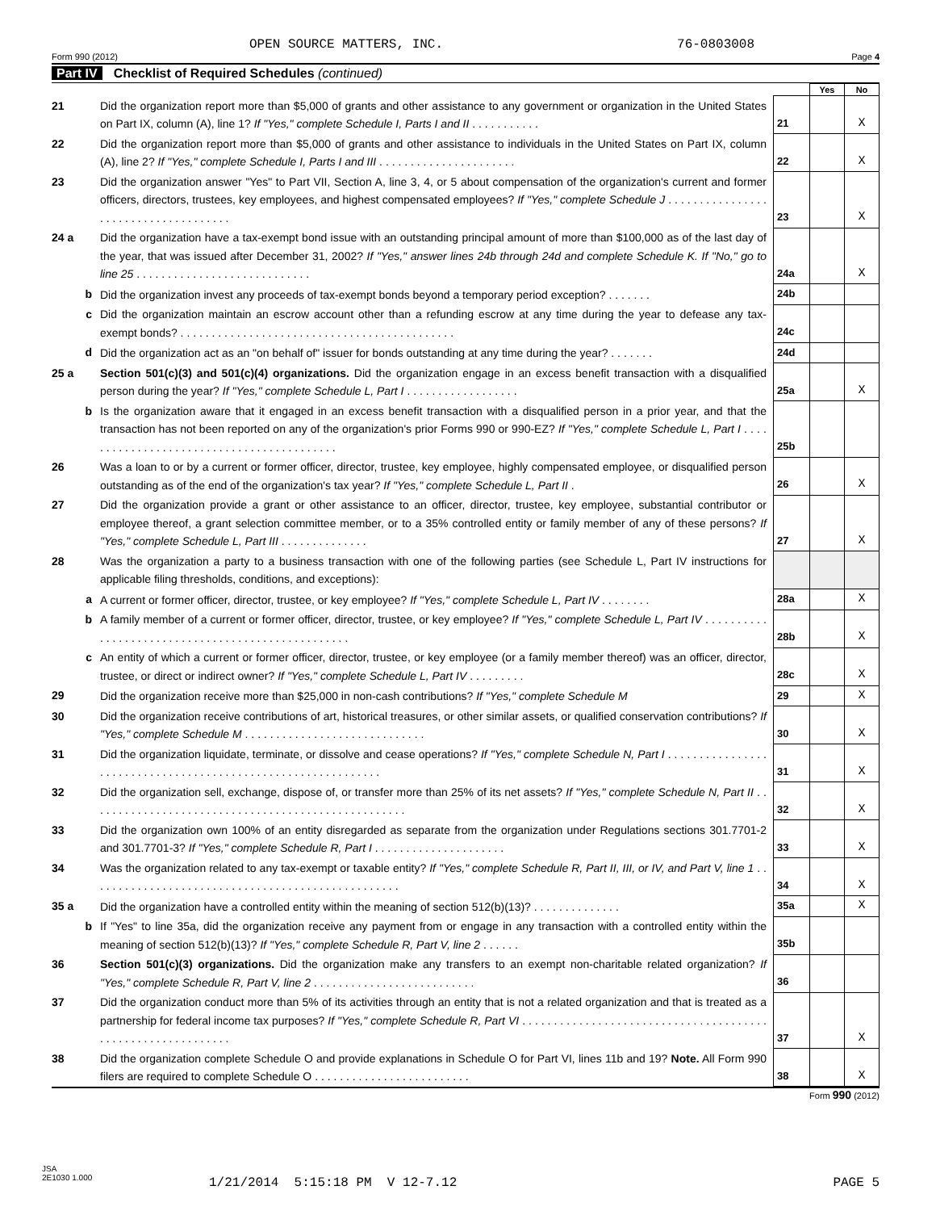OPEN SOURCE MATTERS, INC. 76-0803008
Form 990 (2012) Page 4
Part IV Checklist of Required Schedules (continued)
| | | | Yes | No |
| 21 | Did the organization report more than $5,000 of grants and other assistance to any government or organization in the United States on Part IX, column (A), line 1? If "Yes," complete Schedule I, Parts I and II . . . . . . . . . . . | 21 | | X |
| 22 | Did the organization report more than $5,000 of grants and other assistance to individuals in the United States on Part IX, column (A), line 2? If "Yes," complete Schedule I, Parts I and III . . . . . . . . . . . . . . . . . . . . . . | 22 | | X |
| 23 | Did the organization answer "Yes" to Part VII, Section A, line 3, 4, or 5 about compensation of the organization's current and former officers, directors, trustees, key employees, and highest compensated employees? If "Yes," complete Schedule J . . . . . . . . . . . . . . . . . . . . . . . . . . . . . . . . . . . . . | 23 | | X |
| 24 a | Did the organization have a tax-exempt bond issue with an outstanding principal amount of more than $100,000 as of the last day of the year, that was issued after December 31, 2002? If "Yes," answer lines 24b through 24d and complete Schedule K. If "No," go to line 25 . . . . . . . . . . . . . . . . . . . . . . . . . . . . | 24a | | X |
| b | Did the organization invest any proceeds of tax-exempt bonds beyond a temporary period exception? . . . . . . . | 24b | | |
| c | Did the organization maintain an escrow account other than a refunding escrow at any time during the year to defease any tax-exempt bonds? . . . . . . . . . . . . . . . . . . . . . . . . . . . . . . . . . . . . . . . . . . . . | 24c | | |
| d | Did the organization act as an "on behalf of" issuer for bonds outstanding at any time during the year? . . . . . . . | 24d | | |
| 25 a | Section 501(c)(3) and 501(c)(4) organizations. Did the organization engage in an excess benefit transaction with a disqualified person during the year? If "Yes," complete Schedule L, Part I . . . . . . . . . . . . . . . . . . | 25a | | X |
| b | Is the organization aware that it engaged in an excess benefit transaction with a disqualified person in a prior year, and that the transaction has not been reported on any of the organization's prior Forms 990 or 990-EZ? If "Yes," complete Schedule L, Part I . . . . . . . . . . . . . . . . . . . . . . . . . . . . . . . . . . . . . . . . . . | 25b | | |
| 26 | Was a loan to or by a current or former officer, director, trustee, key employee, highly compensated employee, or disqualified person outstanding as of the end of the organization's tax year? If "Yes," complete Schedule L, Part II . | 26 | | X |
| 27 | Did the organization provide a grant or other assistance to an officer, director, trustee, key employee, substantial contributor or employee thereof, a grant selection committee member, or to a 35% controlled entity or family member of any of these persons? If "Yes," complete Schedule L, Part III . . . . . . . . . . . . . . | 27 | | X |
| 28 | Was the organization a party to a business transaction with one of the following parties (see Schedule L, Part IV instructions for applicable filing thresholds, conditions, and exceptions): | | | |
| a | A current or former officer, director, trustee, or key employee? If "Yes," complete Schedule L, Part IV . . . . . . . . | 28a | | X |
| b | A family member of a current or former officer, director, trustee, or key employee? If "Yes," complete Schedule L, Part IV . . . . . . . . . . . . . . . . . . . . . . . . . . . . . . . . . . . . . . . . . . . . . . . . . . | 28b | | X |
| c | An entity of which a current or former officer, director, trustee, or key employee (or a family member thereof) was an officer, director, trustee, or direct or indirect owner? If "Yes," complete Schedule L, Part IV . . . . . . . . . | 28c | | X |
| 29 | Did the organization receive more than $25,000 in non-cash contributions? If "Yes," complete Schedule M | 29 | | X |
| 30 | Did the organization receive contributions of art, historical treasures, or other similar assets, or qualified conservation contributions? If "Yes," complete Schedule M . . . . . . . . . . . . . . . . . . . . . . . . . . . . . | 30 | | X |
| 31 | Did the organization liquidate, terminate, or dissolve and cease operations? If "Yes," complete Schedule N, Part I . . . . . . . . . . . . . . . . . . . . . . . . . . . . . . . . . . . . . . . . . . . . . . . . . . . . . . . . . . . . . | 31 | | X |
| 32 | Did the organization sell, exchange, dispose of, or transfer more than 25% of its net assets? If "Yes," complete Schedule N, Part II . . . . . . . . . . . . . . . . . . . . . . . . . . . . . . . . . . . . . . . . . . . . . . . . . . . | 32 | | X |
| 33 | Did the organization own 100% of an entity disregarded as separate from the organization under Regulations sections 301.7701-2 and 301.7701-3? If "Yes," complete Schedule R, Part I . . . . . . . . . . . . . . . . . . . . . | 33 | | X |
| 34 | Was the organization related to any tax-exempt or taxable entity? If "Yes," complete Schedule R, Part II, III, or IV, and Part V, line 1 . . . . . . . . . . . . . . . . . . . . . . . . . . . . . . . . . . . . . . . . . . . . . . . . . . | 34 | | X |
| 35 a | Did the organization have a controlled entity within the meaning of section 512(b)(13)? . . . . . . . . . . . . . . | 35a | | X |
| b | If "Yes" to line 35a, did the organization receive any payment from or engage in any transaction with a controlled entity within the meaning of section 512(b)(13)? If "Yes," complete Schedule R, Part V, line 2 . . . . . . | 35b | | |
| 36 | Section 501(c)(3) organizations. Did the organization make any transfers to an exempt non-charitable related organization? If "Yes," complete Schedule R, Part V, line 2 . . . . . . . . . . . . . . . . . . . . . . . . . . | 36 | | |
| 37 | Did the organization conduct more than 5% of its activities through an entity that is not a related organization and that is treated as a partnership for federal income tax purposes? If "Yes," complete Schedule R, Part VI . . . . . . . . . . . . . . . . . . . . . . . . . . . . . . . . . . . . . . . . . . . . . . . . . . . . . . . . . . . . | 37 | | X |
| 38 | Did the organization complete Schedule O and provide explanations in Schedule O for Part VI, lines 11b and 19? Note. All Form 990 filers are required to complete Schedule O . . . . . . . . . . . . . . . . . . . . . . . . . | 38 | | X |
Form 990 (2012)
JSA
2E1030 1.000
1/21/2014 5:15:18 PM V 12-7.12 PAGE 5